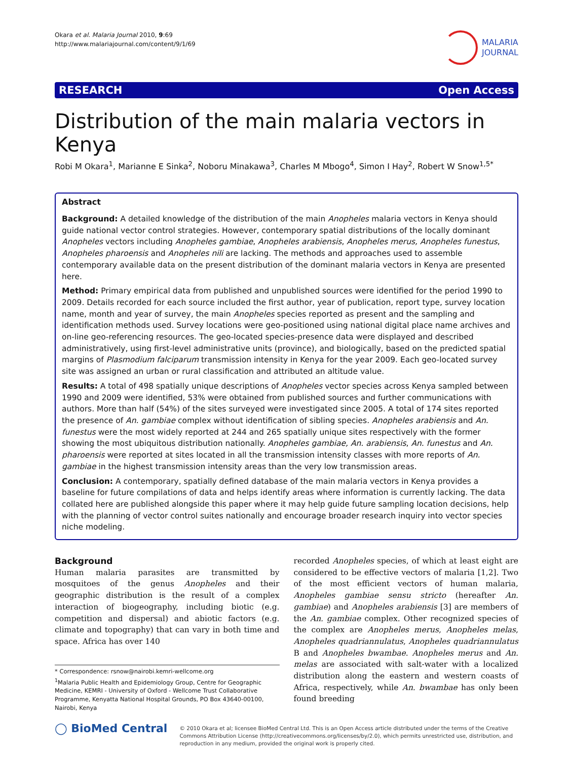Okara et al. Malaria Journal 2010, 9:69
http://www.malariajournal.com/content/9/1/69
MALARIA
JOURNAL
RESEARCH Open Access
Distribution of the main malaria vectors in Kenya
Robi M Okara<sup>1</sup>, Marianne E Sinka<sup>2</sup>, Noboru Minakawa<sup>3</sup>, Charles M Mbogo<sup>4</sup>, Simon I Hay<sup>2</sup>, Robert W Snow<sup>1,5*</sup>
Abstract
Background: A detailed knowledge of the distribution of the main Anopheles malaria vectors in Kenya should guide national vector control strategies. However, contemporary spatial distributions of the locally dominant Anopheles vectors including Anopheles gambiae, Anopheles arabiensis, Anopheles merus, Anopheles funestus, Anopheles pharoensis and Anopheles nili are lacking. The methods and approaches used to assemble contemporary available data on the present distribution of the dominant malaria vectors in Kenya are presented here.
Method: Primary empirical data from published and unpublished sources were identified for the period 1990 to 2009. Details recorded for each source included the first author, year of publication, report type, survey location name, month and year of survey, the main Anopheles species reported as present and the sampling and identification methods used. Survey locations were geo-positioned using national digital place name archives and on-line geo-referencing resources. The geo-located species-presence data were displayed and described administratively, using first-level administrative units (province), and biologically, based on the predicted spatial margins of Plasmodium falciparum transmission intensity in Kenya for the year 2009. Each geo-located survey site was assigned an urban or rural classification and attributed an altitude value.
Results: A total of 498 spatially unique descriptions of Anopheles vector species across Kenya sampled between 1990 and 2009 were identified, 53% were obtained from published sources and further communications with authors. More than half (54%) of the sites surveyed were investigated since 2005. A total of 174 sites reported the presence of An. gambiae complex without identification of sibling species. Anopheles arabiensis and An. funestus were the most widely reported at 244 and 265 spatially unique sites respectively with the former showing the most ubiquitous distribution nationally. Anopheles gambiae, An. arabiensis, An. funestus and An. pharoensis were reported at sites located in all the transmission intensity classes with more reports of An. gambiae in the highest transmission intensity areas than the very low transmission areas.
Conclusion: A contemporary, spatially defined database of the main malaria vectors in Kenya provides a baseline for future compilations of data and helps identify areas where information is currently lacking. The data collated here are published alongside this paper where it may help guide future sampling location decisions, help with the planning of vector control suites nationally and encourage broader research inquiry into vector species niche modeling.
Background
Human malaria parasites are transmitted by mosquitoes of the genus Anopheles and their geographic distribution is the result of a complex interaction of biogeography, including biotic (e.g. competition and dispersal) and abiotic factors (e.g. climate and topography) that can vary in both time and space. Africa has over 140
* Correspondence: rsnow@nairobi.kemri-wellcome.org
<sup>1</sup> Malaria Public Health and Epidemiology Group, Centre for Geographic Medicine, KEMRI - University of Oxford - Wellcome Trust Collaborative Programme, Kenyatta National Hospital Grounds, PO Box 43640-00100, Nairobi, Kenya
recorded Anopheles species, of which at least eight are considered to be effective vectors of malaria [1,2]. Two of the most efficient vectors of human malaria, Anopheles gambiae sensu stricto (hereafter An. gambiae) and Anopheles arabiensis [3] are members of the An. gambiae complex. Other recognized species of the complex are Anopheles merus, Anopheles melas, Anopheles quadriannulatus, Anopheles quadriannulatus B and Anopheles bwambae. Anopheles merus and An. melas are associated with salt-water with a localized distribution along the eastern and western coasts of Africa, respectively, while An. bwambae has only been found breeding
◯ BioMed Central
© 2010 Okara et al; licensee BioMed Central Ltd. This is an Open Access article distributed under the terms of the Creative Commons Attribution License (http://creativecommons.org/licenses/by/2.0), which permits unrestricted use, distribution, and reproduction in any medium, provided the original work is properly cited.